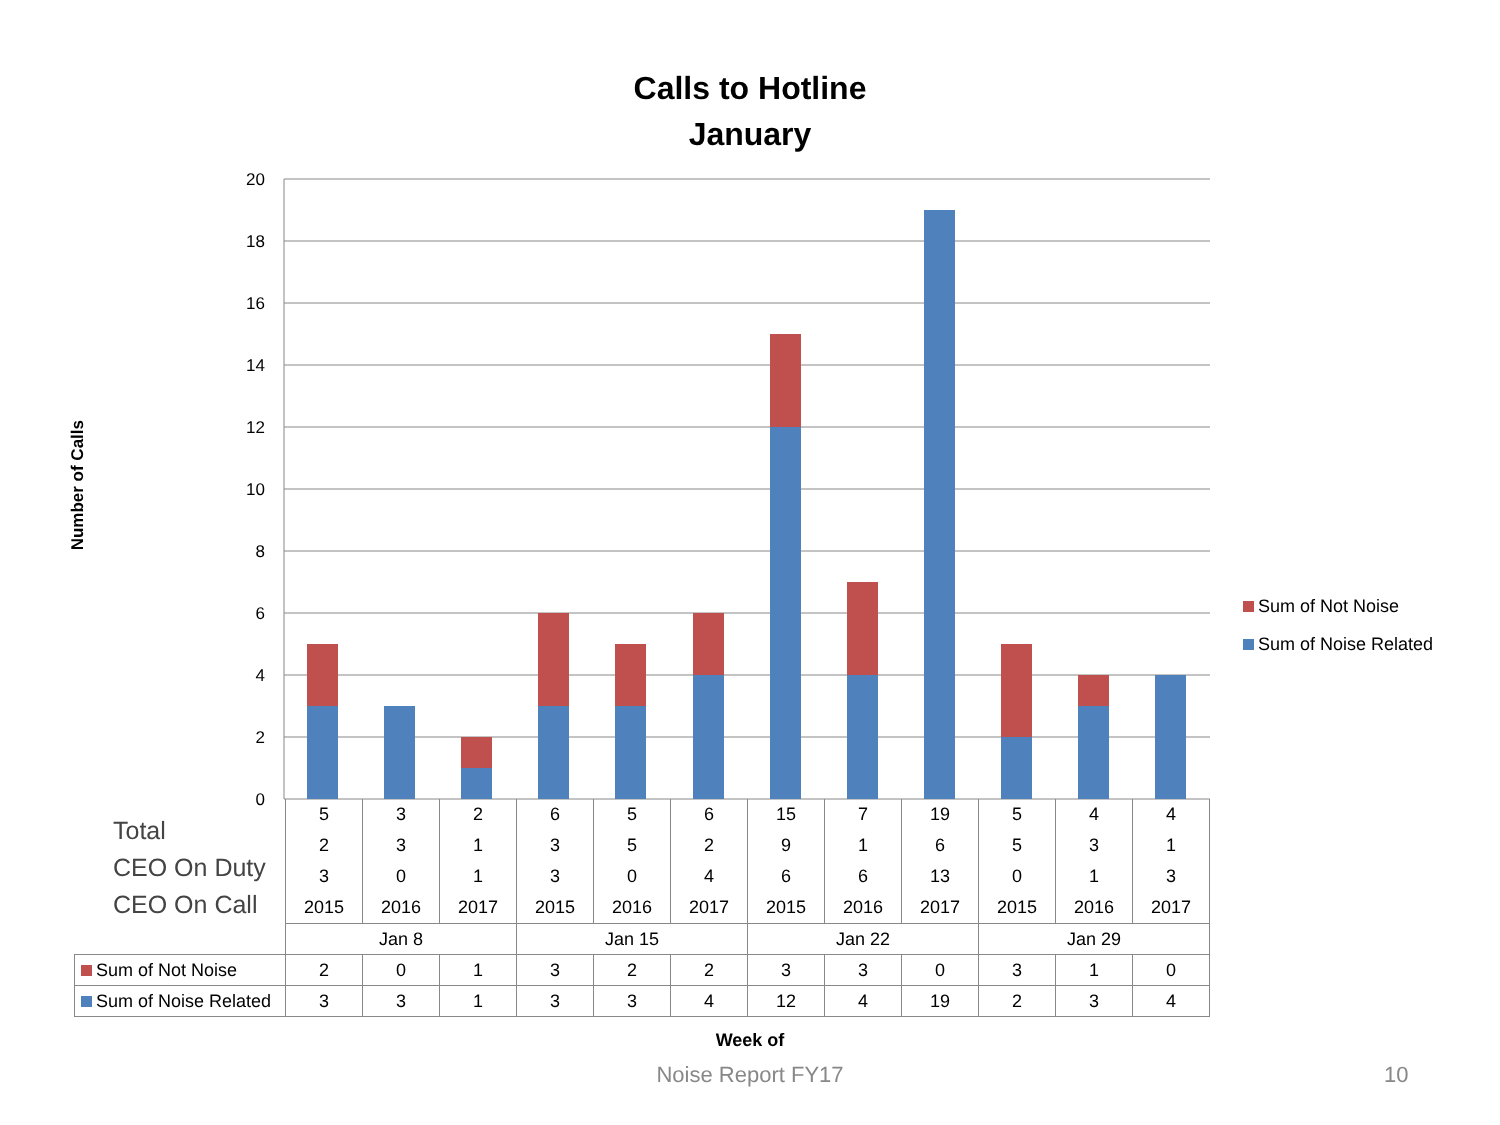Calls to Hotline
January
Number of Calls
20
18
16
14
12
10
8
6
4
2
0
Sum of Not Noise
Sum of Noise Related
Total
CEO On Duty
CEO On Call
| | 5 | 3 | 2 | 6 | 5 | 6 | 15 | 7 | 19 | 5 | 4 | 4 |
| | 2 | 3 | 1 | 3 | 5 | 2 | 9 | 1 | 6 | 5 | 3 | 1 |
| | 3 | 0 | 1 | 3 | 0 | 4 | 6 | 6 | 13 | 0 | 1 | 3 |
| | 2015 | 2016 | 2017 | 2015 | 2016 | 2017 | 2015 | 2016 | 2017 | 2015 | 2016 | 2017 |
| | Jan 8 | | | Jan 15 | | | Jan 22 | | | Jan 29 | | |
| Sum of Not Noise | 2 | 0 | 1 | 3 | 2 | 2 | 3 | 3 | 0 | 3 | 1 | 0 |
| Sum of Noise Related | 3 | 3 | 1 | 3 | 3 | 4 | 12 | 4 | 19 | 2 | 3 | 4 |
Week of
Noise Report FY17 10